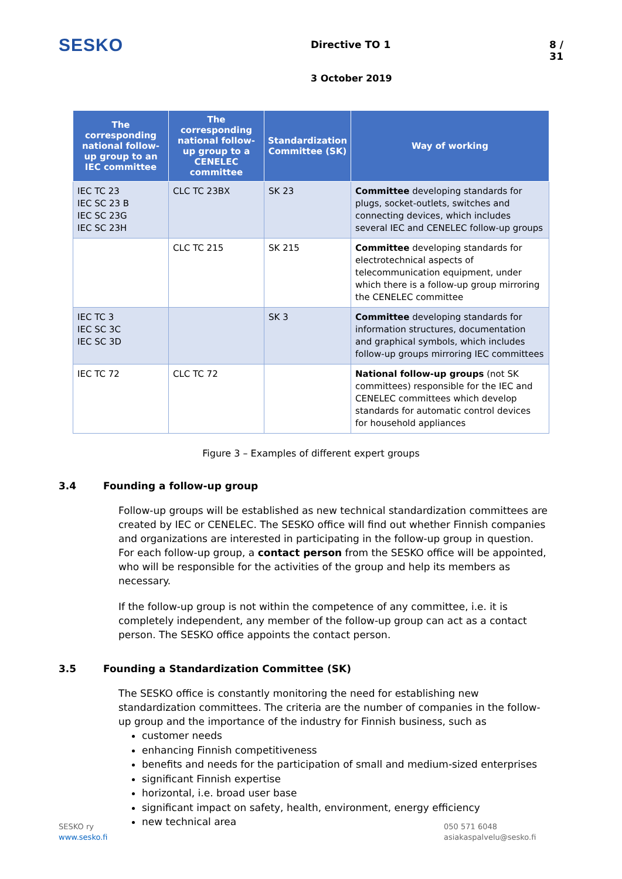SESKO
Directive TO 1 8 / 31
3 October 2019
| The corresponding national follow-up group to an IEC committee | The corresponding national follow-up group to a CENELEC committee | Standardization Committee (SK) | Way of working |
| --- | --- | --- | --- |
| IEC TC 23 IEC SC 23 B IEC SC 23G IEC SC 23H | CLC TC 23BX | SK 23 | Committee developing standards for plugs, socket-outlets, switches and connecting devices, which includes several IEC and CENELEC follow-up groups |
| | CLC TC 215 | SK 215 | Committee developing standards for electrotechnical aspects of telecommunication equipment, under which there is a follow-up group mirroring the CENELEC committee |
| IEC TC 3 IEC SC 3C IEC SC 3D | | SK 3 | Committee developing standards for information structures, documentation and graphical symbols, which includes follow-up groups mirroring IEC committees |
| IEC TC 72 | CLC TC 72 | | National follow-up groups (not SK committees) responsible for the IEC and CENELEC committees which develop standards for automatic control devices for household appliances |
Figure 3 – Examples of different expert groups
3.4 Founding a follow-up group
Follow-up groups will be established as new technical standardization committees are created by IEC or CENELEC. The SESKO office will find out whether Finnish companies and organizations are interested in participating in the follow-up group in question. For each follow-up group, a contact person from the SESKO office will be appointed, who will be responsible for the activities of the group and help its members as necessary.
If the follow-up group is not within the competence of any committee, i.e. it is completely independent, any member of the follow-up group can act as a contact person. The SESKO office appoints the contact person.
3.5 Founding a Standardization Committee (SK)
The SESKO office is constantly monitoring the need for establishing new standardization committees. The criteria are the number of companies in the follow-up group and the importance of the industry for Finnish business, such as
customer needs
enhancing Finnish competitiveness
benefits and needs for the participation of small and medium-sized enterprises
significant Finnish expertise
horizontal, i.e. broad user base
significant impact on safety, health, environment, energy efficiency
new technical area
SESKO ry
www.sesko.fi
050 571 6048
asiakaspalvelu@sesko.fi